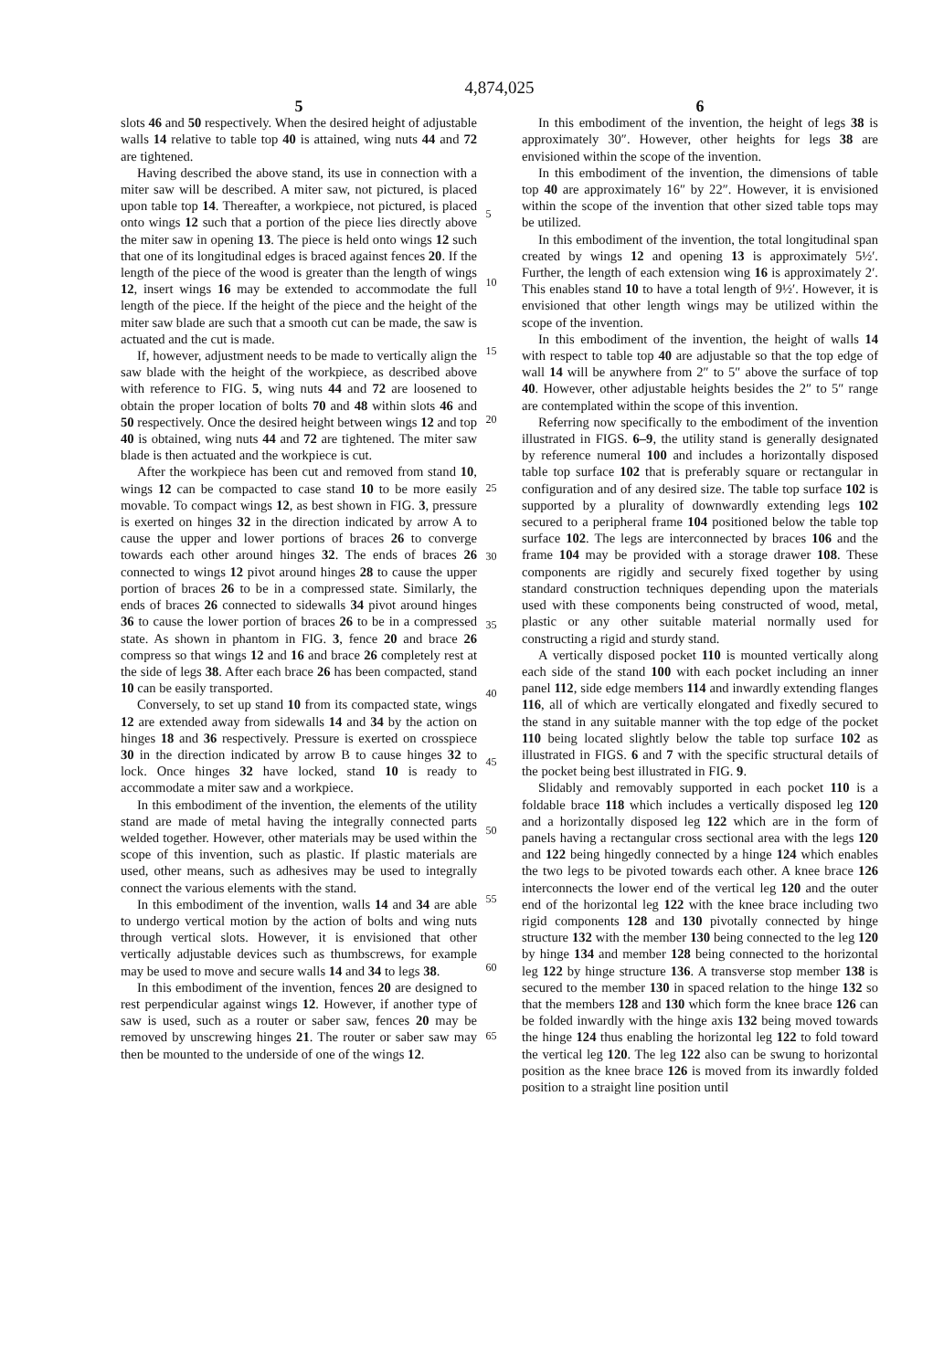4,874,025
5
slots 46 and 50 respectively. When the desired height of adjustable walls 14 relative to table top 40 is attained, wing nuts 44 and 72 are tightened.
Having described the above stand, its use in connection with a miter saw will be described. A miter saw, not pictured, is placed upon table top 14. Thereafter, a workpiece, not pictured, is placed onto wings 12 such that a portion of the piece lies directly above the miter saw in opening 13. The piece is held onto wings 12 such that one of its longitudinal edges is braced against fences 20. If the length of the piece of the wood is greater than the length of wings 12, insert wings 16 may be extended to accommodate the full length of the piece. If the height of the piece and the height of the miter saw blade are such that a smooth cut can be made, the saw is actuated and the cut is made.
If, however, adjustment needs to be made to vertically align the saw blade with the height of the workpiece, as described above with reference to FIG. 5, wing nuts 44 and 72 are loosened to obtain the proper location of bolts 70 and 48 within slots 46 and 50 respectively. Once the desired height between wings 12 and top 40 is obtained, wing nuts 44 and 72 are tightened. The miter saw blade is then actuated and the workpiece is cut.
After the workpiece has been cut and removed from stand 10, wings 12 can be compacted to case stand 10 to be more easily movable. To compact wings 12, as best shown in FIG. 3, pressure is exerted on hinges 32 in the direction indicated by arrow A to cause the upper and lower portions of braces 26 to converge towards each other around hinges 32. The ends of braces 26 connected to wings 12 pivot around hinges 28 to cause the upper portion of braces 26 to be in a compressed state. Similarly, the ends of braces 26 connected to sidewalls 34 pivot around hinges 36 to cause the lower portion of braces 26 to be in a compressed state. As shown in phantom in FIG. 3, fence 20 and brace 26 compress so that wings 12 and 16 and brace 26 completely rest at the side of legs 38. After each brace 26 has been compacted, stand 10 can be easily transported.
Conversely, to set up stand 10 from its compacted state, wings 12 are extended away from sidewalls 14 and 34 by the action on hinges 18 and 36 respectively. Pressure is exerted on crosspiece 30 in the direction indicated by arrow B to cause hinges 32 to lock. Once hinges 32 have locked, stand 10 is ready to accommodate a miter saw and a workpiece.
In this embodiment of the invention, the elements of the utility stand are made of metal having the integrally connected parts welded together. However, other materials may be used within the scope of this invention, such as plastic. If plastic materials are used, other means, such as adhesives may be used to integrally connect the various elements with the stand.
In this embodiment of the invention, walls 14 and 34 are able to undergo vertical motion by the action of bolts and wing nuts through vertical slots. However, it is envisioned that other vertically adjustable devices such as thumbscrews, for example may be used to move and secure walls 14 and 34 to legs 38.
In this embodiment of the invention, fences 20 are designed to rest perpendicular against wings 12. However, if another type of saw is used, such as a router or saber saw, fences 20 may be removed by unscrewing hinges 21. The router or saber saw may then be mounted to the underside of one of the wings 12.
5
10
15
20
25
30
35
40
45
50
55
60
65
6
In this embodiment of the invention, the height of legs 38 is approximately 30″. However, other heights for legs 38 are envisioned within the scope of the invention.
In this embodiment of the invention, the dimensions of table top 40 are approximately 16″ by 22″. However, it is envisioned within the scope of the invention that other sized table tops may be utilized.
In this embodiment of the invention, the total longitudinal span created by wings 12 and opening 13 is approximately 5½′. Further, the length of each extension wing 16 is approximately 2′. This enables stand 10 to have a total length of 9½′. However, it is envisioned that other length wings may be utilized within the scope of the invention.
In this embodiment of the invention, the height of walls 14 with respect to table top 40 are adjustable so that the top edge of wall 14 will be anywhere from 2″ to 5″ above the surface of top 40. However, other adjustable heights besides the 2″ to 5″ range are contemplated within the scope of this invention.
Referring now specifically to the embodiment of the invention illustrated in FIGS. 6–9, the utility stand is generally designated by reference numeral 100 and includes a horizontally disposed table top surface 102 that is preferably square or rectangular in configuration and of any desired size. The table top surface 102 is supported by a plurality of downwardly extending legs 102 secured to a peripheral frame 104 positioned below the table top surface 102. The legs are interconnected by braces 106 and the frame 104 may be provided with a storage drawer 108. These components are rigidly and securely fixed together by using standard construction techniques depending upon the materials used with these components being constructed of wood, metal, plastic or any other suitable material normally used for constructing a rigid and sturdy stand.
A vertically disposed pocket 110 is mounted vertically along each side of the stand 100 with each pocket including an inner panel 112, side edge members 114 and inwardly extending flanges 116, all of which are vertically elongated and fixedly secured to the stand in any suitable manner with the top edge of the pocket 110 being located slightly below the table top surface 102 as illustrated in FIGS. 6 and 7 with the specific structural details of the pocket being best illustrated in FIG. 9.
Slidably and removably supported in each pocket 110 is a foldable brace 118 which includes a vertically disposed leg 120 and a horizontally disposed leg 122 which are in the form of panels having a rectangular cross sectional area with the legs 120 and 122 being hingedly connected by a hinge 124 which enables the two legs to be pivoted towards each other. A knee brace 126 interconnects the lower end of the vertical leg 120 and the outer end of the horizontal leg 122 with the knee brace including two rigid components 128 and 130 pivotally connected by hinge structure 132 with the member 130 being connected to the leg 120 by hinge 134 and member 128 being connected to the horizontal leg 122 by hinge structure 136. A transverse stop member 138 is secured to the member 130 in spaced relation to the hinge 132 so that the members 128 and 130 which form the knee brace 126 can be folded inwardly with the hinge axis 132 being moved towards the hinge 124 thus enabling the horizontal leg 122 to fold toward the vertical leg 120. The leg 122 also can be swung to horizontal position as the knee brace 126 is moved from its inwardly folded position to a straight line position until